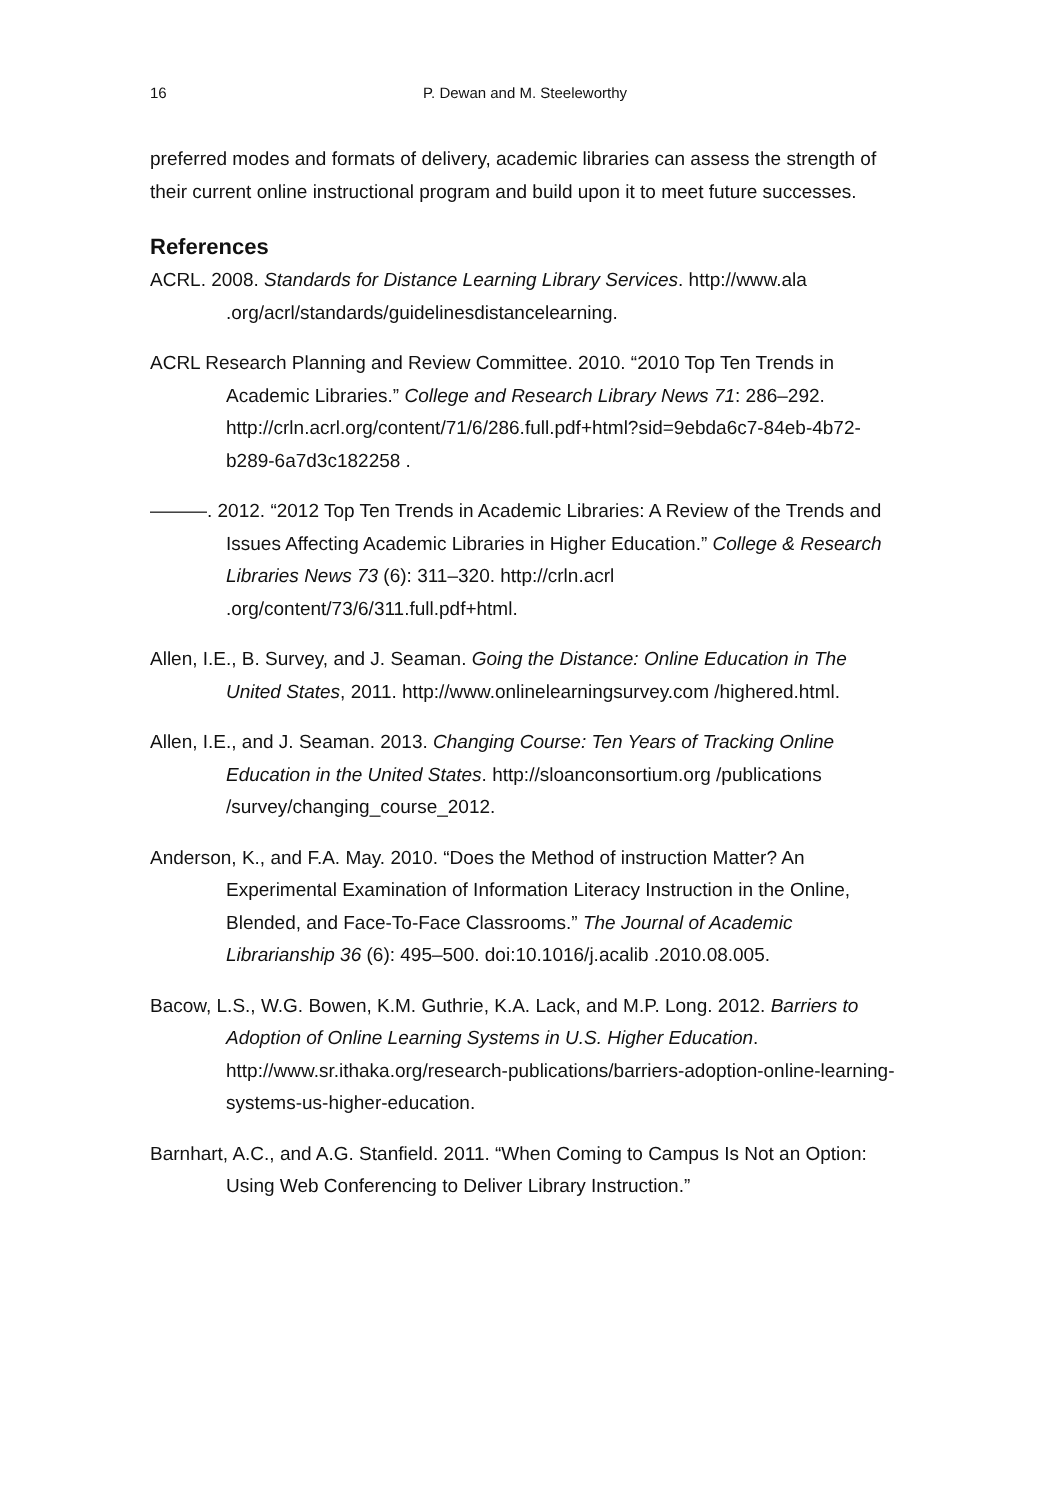16 P. Dewan and M. Steeleworthy
preferred modes and formats of delivery, academic libraries can assess the strength of their current online instructional program and build upon it to meet future successes.
References
ACRL. 2008. Standards for Distance Learning Library Services. http://www.ala .org/acrl/standards/guidelinesdistancelearning.
ACRL Research Planning and Review Committee. 2010. “2010 Top Ten Trends in Academic Libraries.” College and Research Library News 71: 286–292. http://crln.acrl.org/content/71/6/286.full.pdf+html?sid=9ebda6c7-84eb-4b72-b289-6a7d3c182258 .
———. 2012. “2012 Top Ten Trends in Academic Libraries: A Review of the Trends and Issues Affecting Academic Libraries in Higher Education.” College & Research Libraries News 73 (6): 311–320. http://crln.acrl .org/content/73/6/311.full.pdf+html.
Allen, I.E., B. Survey, and J. Seaman. Going the Distance: Online Education in The United States, 2011. http://www.onlinelearningsurvey.com /highered.html.
Allen, I.E., and J. Seaman. 2013. Changing Course: Ten Years of Tracking Online Education in the United States. http://sloanconsortium.org /publications /survey/changing_course_2012.
Anderson, K., and F.A. May. 2010. “Does the Method of instruction Matter? An Experimental Examination of Information Literacy Instruction in the Online, Blended, and Face-To-Face Classrooms.” The Journal of Academic Librarianship 36 (6): 495–500. doi:10.1016/j.acalib .2010.08.005.
Bacow, L.S., W.G. Bowen, K.M. Guthrie, K.A. Lack, and M.P. Long. 2012. Barriers to Adoption of Online Learning Systems in U.S. Higher Education. http://www.sr.ithaka.org/research-publications/barriers-adoption-online-learning-systems-us-higher-education.
Barnhart, A.C., and A.G. Stanfield. 2011. “When Coming to Campus Is Not an Option: Using Web Conferencing to Deliver Library Instruction.”